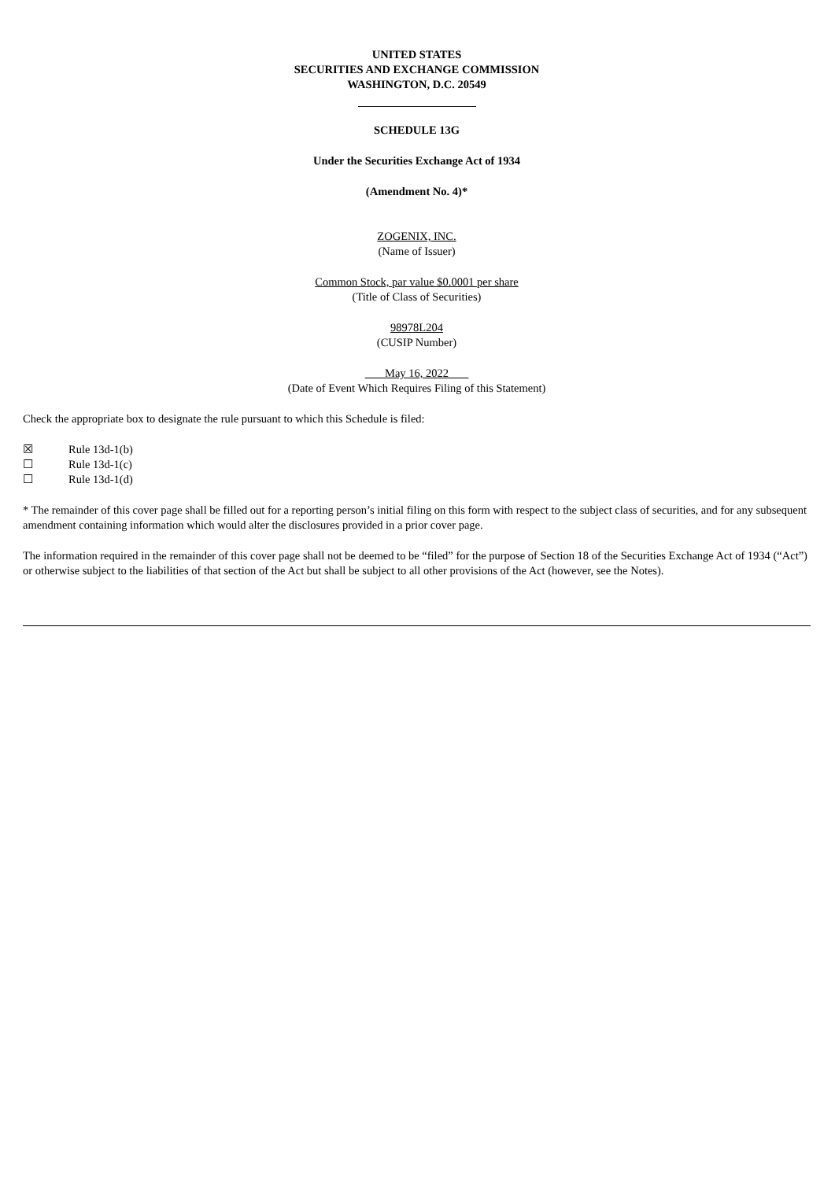UNITED STATES
SECURITIES AND EXCHANGE COMMISSION
WASHINGTON, D.C. 20549
SCHEDULE 13G
Under the Securities Exchange Act of 1934
(Amendment No. 4)*
ZOGENIX, INC.
(Name of Issuer)
Common Stock, par value $0.0001 per share
(Title of Class of Securities)
98978L204
(CUSIP Number)
May 16, 2022
(Date of Event Which Requires Filing of this Statement)
Check the appropriate box to designate the rule pursuant to which this Schedule is filed:
☒ Rule 13d-1(b)
☐ Rule 13d-1(c)
☐ Rule 13d-1(d)
* The remainder of this cover page shall be filled out for a reporting person’s initial filing on this form with respect to the subject class of securities, and for any subsequent amendment containing information which would alter the disclosures provided in a prior cover page.
The information required in the remainder of this cover page shall not be deemed to be “filed” for the purpose of Section 18 of the Securities Exchange Act of 1934 (“Act”) or otherwise subject to the liabilities of that section of the Act but shall be subject to all other provisions of the Act (however, see the Notes).